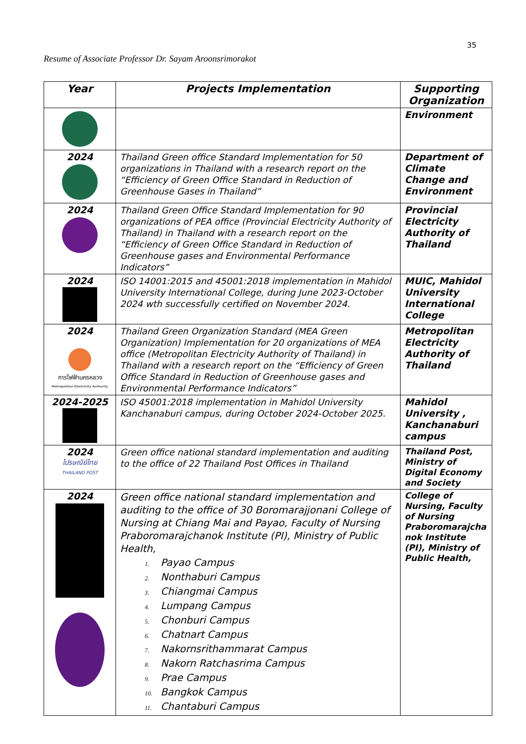35
Resume of Associate Professor Dr. Sayam Aroonsrimorakot
| Year | Projects Implementation | Supporting Organization |
| --- | --- | --- |
| | | Environment |
| 2024 | Thailand Green office Standard Implementation for 50 organizations in Thailand with a research report on the “Efficiency of Green Office Standard in Reduction of Greenhouse Gases in Thailand” | Department of Climate Change and Environment |
| 2024 | Thailand Green Office Standard Implementation for 90 organizations of PEA office (Provincial Electricity Authority of Thailand) in Thailand with a research report on the “Efficiency of Green Office Standard in Reduction of Greenhouse gases and Environmental Performance Indicators” | Provincial Electricity Authority of Thailand |
| 2024 | ISO 14001:2015 and 45001:2018 implementation in Mahidol University International College, during June 2023-October 2024 wth successfully certified on November 2024. | MUIC, Mahidol University International College |
| 2024 การไฟฟ้านครหลวง Metropolitan Electricity Authority | Thailand Green Organization Standard (MEA Green Organization) Implementation for 20 organizations of MEA office (Metropolitan Electricity Authority of Thailand) in Thailand with a research report on the “Efficiency of Green Office Standard in Reduction of Greenhouse gases and Environmental Performance Indicators” | Metropolitan Electricity Authority of Thailand |
| 2024-2025 | ISO 45001:2018 implementation in Mahidol University Kanchanaburi campus, during October 2024-October 2025. | Mahidol University , Kanchanaburi campus |
| 2024 ไปรษณีย์ไทย THAILAND POST | Green office national standard implementation and auditing to the office of 22 Thailand Post Offices in Thailand | Thailand Post, Ministry of Digital Economy and Society |
| 2024 | Green office national standard implementation and auditing to the office of 30 Boromarajjonani College of Nursing at Chiang Mai and Payao, Faculty of Nursing Praboromarajchanok Institute (PI), Ministry of Public Health, 1. Payao Campus 2. Nonthaburi Campus 3. Chiangmai Campus 4. Lumpang Campus 5. Chonburi Campus 6. Chatnart Campus 7. Nakornsrithammarat Campus 8. Nakorn Ratchasrima Campus 9. Prae Campus 10. Bangkok Campus 11. Chantaburi Campus | College of Nursing, Faculty of Nursing Praboromarajcha nok Institute (PI), Ministry of Public Health, |